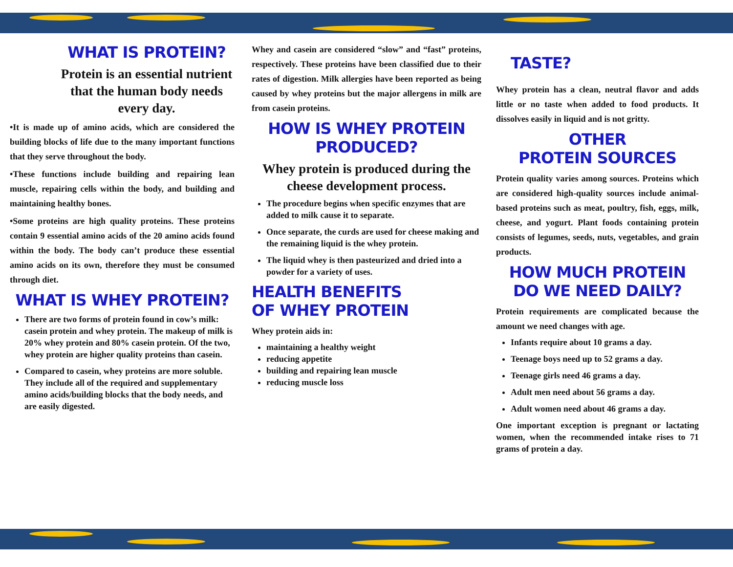WHAT IS PROTEIN?
Protein is an essential nutrient that the human body needs every day.
•It is made up of amino acids, which are considered the building blocks of life due to the many important functions that they serve throughout the body.
•These functions include building and repairing lean muscle, repairing cells within the body, and building and maintaining healthy bones.
•Some proteins are high quality proteins. These proteins contain 9 essential amino acids of the 20 amino acids found within the body. The body can’t produce these essential amino acids on its own, therefore they must be consumed through diet.
WHAT IS WHEY PROTEIN?
There are two forms of protein found in cow’s milk: casein protein and whey protein. The makeup of milk is 20% whey protein and 80% casein protein. Of the two, whey protein are higher quality proteins than casein.
Compared to casein, whey proteins are more soluble. They include all of the required and supplementary amino acids/building blocks that the body needs, and are easily digested.
Whey and casein are considered “slow” and “fast” proteins, respectively. These proteins have been classified due to their rates of digestion. Milk allergies have been reported as being caused by whey proteins but the major allergens in milk are from casein proteins.
HOW IS WHEY PROTEIN PRODUCED?
Whey protein is produced during the cheese development process.
The procedure begins when specific enzymes that are added to milk cause it to separate.
Once separate, the curds are used for cheese making and the remaining liquid is the whey protein.
The liquid whey is then pasteurized and dried into a powder for a variety of uses.
HEALTH BENEFITS
OF WHEY PROTEIN
Whey protein aids in:
maintaining a healthy weight
reducing appetite
building and repairing lean muscle
reducing muscle loss
TASTE?
Whey protein has a clean, neutral flavor and adds little or no taste when added to food products. It dissolves easily in liquid and is not gritty.
OTHER
PROTEIN SOURCES
Protein quality varies among sources. Proteins which are considered high-quality sources include animal-based proteins such as meat, poultry, fish, eggs, milk, cheese, and yogurt. Plant foods containing protein consists of legumes, seeds, nuts, vegetables, and grain products.
HOW MUCH PROTEIN DO WE NEED DAILY?
Protein requirements are complicated because the amount we need changes with age.
Infants require about 10 grams a day.
Teenage boys need up to 52 grams a day.
Teenage girls need 46 grams a day.
Adult men need about 56 grams a day.
Adult women need about 46 grams a day.
One important exception is pregnant or lactating women, when the recommended intake rises to 71 grams of protein a day.